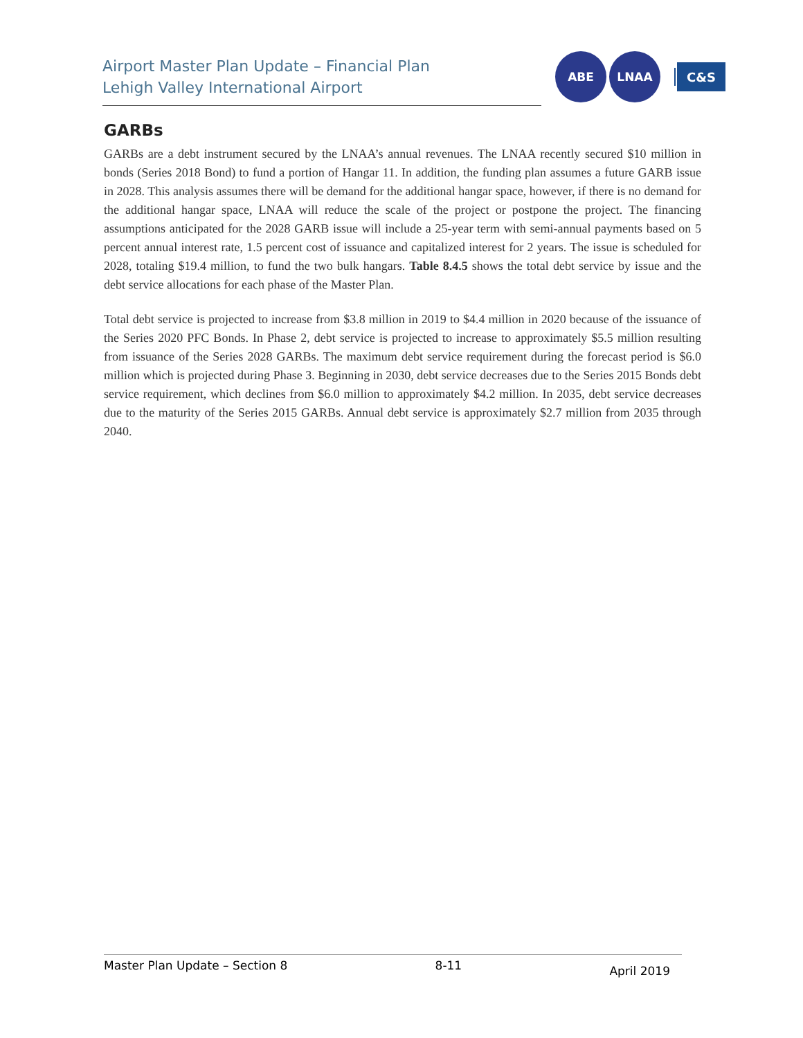Airport Master Plan Update – Financial Plan
Lehigh Valley International Airport
ABE LNAA
C&S
GARBs
GARBs are a debt instrument secured by the LNAA’s annual revenues. The LNAA recently secured $10 million in bonds (Series 2018 Bond) to fund a portion of Hangar 11. In addition, the funding plan assumes a future GARB issue in 2028. This analysis assumes there will be demand for the additional hangar space, however, if there is no demand for the additional hangar space, LNAA will reduce the scale of the project or postpone the project. The financing assumptions anticipated for the 2028 GARB issue will include a 25-year term with semi-annual payments based on 5 percent annual interest rate, 1.5 percent cost of issuance and capitalized interest for 2 years. The issue is scheduled for 2028, totaling $19.4 million, to fund the two bulk hangars. Table 8.4.5 shows the total debt service by issue and the debt service allocations for each phase of the Master Plan.
Total debt service is projected to increase from $3.8 million in 2019 to $4.4 million in 2020 because of the issuance of the Series 2020 PFC Bonds. In Phase 2, debt service is projected to increase to approximately $5.5 million resulting from issuance of the Series 2028 GARBs. The maximum debt service requirement during the forecast period is $6.0 million which is projected during Phase 3. Beginning in 2030, debt service decreases due to the Series 2015 Bonds debt service requirement, which declines from $6.0 million to approximately $4.2 million. In 2035, debt service decreases due to the maturity of the Series 2015 GARBs. Annual debt service is approximately $2.7 million from 2035 through 2040.
Master Plan Update – Section 8 8-11 April 2019